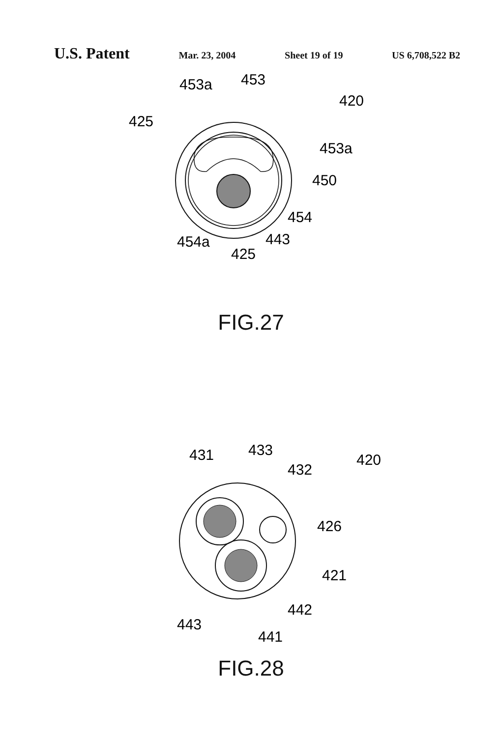U.S. Patent Mar. 23, 2004 Sheet 19 of 19 US 6,708,522 B2
453a
453
420
425
453a
450
454
454a
443
425
FIG.27
431
433
420
432
426
421
442
443
441
FIG.28